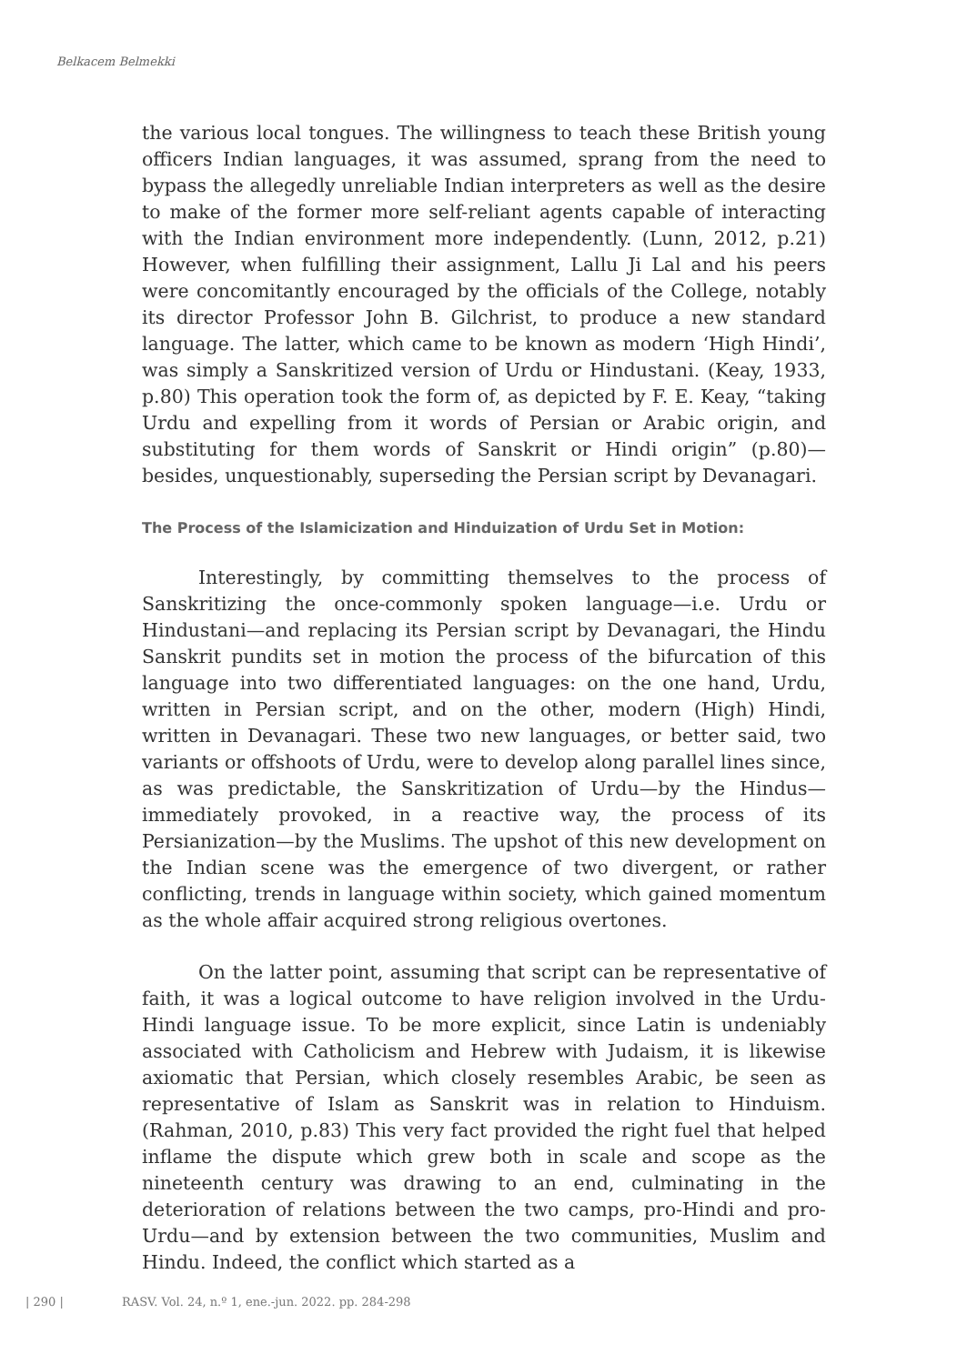Belkacem Belmekki
the various local tongues. The willingness to teach these British young officers Indian languages, it was assumed, sprang from the need to bypass the allegedly unreliable Indian interpreters as well as the desire to make of the former more self-reliant agents capable of interacting with the Indian environment more independently. (Lunn, 2012, p.21) However, when fulfilling their assignment, Lallu Ji Lal and his peers were concomitantly encouraged by the officials of the College, notably its director Professor John B. Gilchrist, to produce a new standard language. The latter, which came to be known as modern ‘High Hindi’, was simply a Sanskritized version of Urdu or Hindustani. (Keay, 1933, p.80) This operation took the form of, as depicted by F. E. Keay, “taking Urdu and expelling from it words of Persian or Arabic origin, and substituting for them words of Sanskrit or Hindi origin” (p.80)—besides, unquestionably, superseding the Persian script by Devanagari.
The Process of the Islamicization and Hinduization of Urdu Set in Motion:
Interestingly, by committing themselves to the process of Sanskritizing the once-commonly spoken language—i.e. Urdu or Hindustani—and replacing its Persian script by Devanagari, the Hindu Sanskrit pundits set in motion the process of the bifurcation of this language into two differentiated languages: on the one hand, Urdu, written in Persian script, and on the other, modern (High) Hindi, written in Devanagari. These two new languages, or better said, two variants or offshoots of Urdu, were to develop along parallel lines since, as was predictable, the Sanskritization of Urdu—by the Hindus—immediately provoked, in a reactive way, the process of its Persianization—by the Muslims. The upshot of this new development on the Indian scene was the emergence of two divergent, or rather conflicting, trends in language within society, which gained momentum as the whole affair acquired strong religious overtones.
On the latter point, assuming that script can be representative of faith, it was a logical outcome to have religion involved in the Urdu-Hindi language issue. To be more explicit, since Latin is undeniably associated with Catholicism and Hebrew with Judaism, it is likewise axiomatic that Persian, which closely resembles Arabic, be seen as representative of Islam as Sanskrit was in relation to Hinduism. (Rahman, 2010, p.83) This very fact provided the right fuel that helped inflame the dispute which grew both in scale and scope as the nineteenth century was drawing to an end, culminating in the deterioration of relations between the two camps, pro-Hindi and pro-Urdu—and by extension between the two communities, Muslim and Hindu. Indeed, the conflict which started as a
| 290 | RASV. Vol. 24, n.º 1, ene.-jun. 2022. pp. 284-298